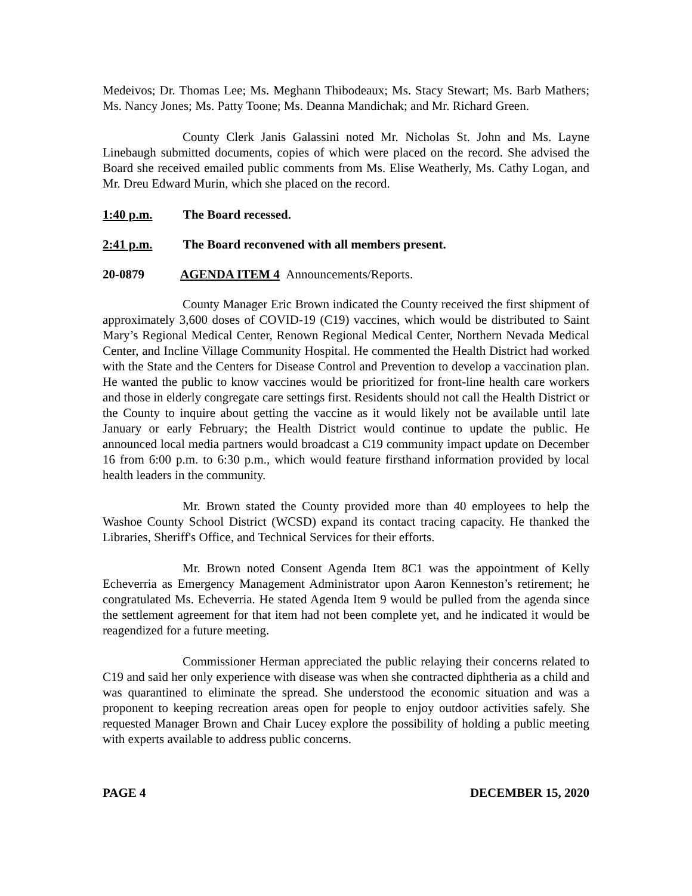Medeivos; Dr. Thomas Lee; Ms. Meghann Thibodeaux; Ms. Stacy Stewart; Ms. Barb Mathers; Ms. Nancy Jones; Ms. Patty Toone; Ms. Deanna Mandichak; and Mr. Richard Green.
County Clerk Janis Galassini noted Mr. Nicholas St. John and Ms. Layne Linebaugh submitted documents, copies of which were placed on the record. She advised the Board she received emailed public comments from Ms. Elise Weatherly, Ms. Cathy Logan, and Mr. Dreu Edward Murin, which she placed on the record.
1:40 p.m. The Board recessed.
2:41 p.m. The Board reconvened with all members present.
20-0879 AGENDA ITEM 4 Announcements/Reports.
County Manager Eric Brown indicated the County received the first shipment of approximately 3,600 doses of COVID-19 (C19) vaccines, which would be distributed to Saint Mary’s Regional Medical Center, Renown Regional Medical Center, Northern Nevada Medical Center, and Incline Village Community Hospital. He commented the Health District had worked with the State and the Centers for Disease Control and Prevention to develop a vaccination plan. He wanted the public to know vaccines would be prioritized for front-line health care workers and those in elderly congregate care settings first. Residents should not call the Health District or the County to inquire about getting the vaccine as it would likely not be available until late January or early February; the Health District would continue to update the public. He announced local media partners would broadcast a C19 community impact update on December 16 from 6:00 p.m. to 6:30 p.m., which would feature firsthand information provided by local health leaders in the community.
Mr. Brown stated the County provided more than 40 employees to help the Washoe County School District (WCSD) expand its contact tracing capacity. He thanked the Libraries, Sheriff's Office, and Technical Services for their efforts.
Mr. Brown noted Consent Agenda Item 8C1 was the appointment of Kelly Echeverria as Emergency Management Administrator upon Aaron Kenneston’s retirement; he congratulated Ms. Echeverria. He stated Agenda Item 9 would be pulled from the agenda since the settlement agreement for that item had not been complete yet, and he indicated it would be reagendized for a future meeting.
Commissioner Herman appreciated the public relaying their concerns related to C19 and said her only experience with disease was when she contracted diphtheria as a child and was quarantined to eliminate the spread. She understood the economic situation and was a proponent to keeping recreation areas open for people to enjoy outdoor activities safely. She requested Manager Brown and Chair Lucey explore the possibility of holding a public meeting with experts available to address public concerns.
PAGE 4 DECEMBER 15, 2020